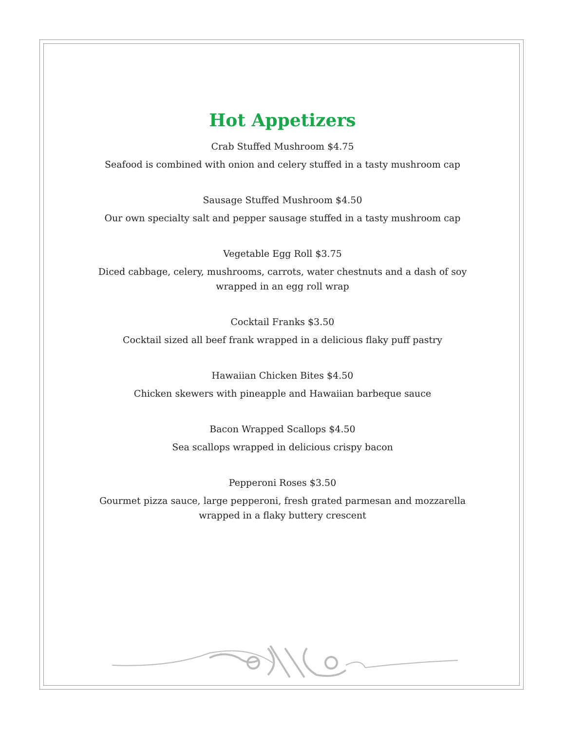Hot Appetizers
Crab Stuffed Mushroom $4.75
Seafood is combined with onion and celery stuffed in a tasty mushroom cap
Sausage Stuffed Mushroom $4.50
Our own specialty salt and pepper sausage stuffed in a tasty mushroom cap
Vegetable Egg Roll $3.75
Diced cabbage, celery, mushrooms, carrots, water chestnuts and a dash of soy
wrapped in an egg roll wrap
Cocktail Franks $3.50
Cocktail sized all beef frank wrapped in a delicious flaky puff pastry
Hawaiian Chicken Bites $4.50
Chicken skewers with pineapple and Hawaiian barbeque sauce
Bacon Wrapped Scallops $4.50
Sea scallops wrapped in delicious crispy bacon
Pepperoni Roses $3.50
Gourmet pizza sauce, large pepperoni, fresh grated parmesan and mozzarella
wrapped in a flaky buttery crescent